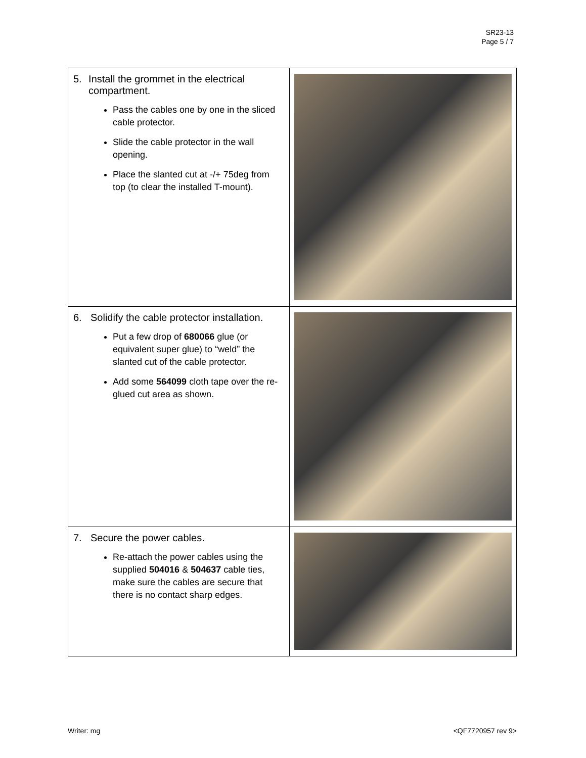SR23-13
Page 5 / 7
| 5. Install the grommet in the electrical compartment. Pass the cables one by one in the sliced cable protector. Slide the cable protector in the wall opening. Place the slanted cut at -/+ 75deg from top (to clear the installed T-mount). | |
| 6. Solidify the cable protector installation. Put a few drop of 680066 glue (or equivalent super glue) to “weld” the slanted cut of the cable protector. Add some 564099 cloth tape over the re-glued cut area as shown. | |
| 7. Secure the power cables. Re-attach the power cables using the supplied 504016 & 504637 cable ties, make sure the cables are secure that there is no contact sharp edges. | |
Writer: mg <QF7720957 rev 9>